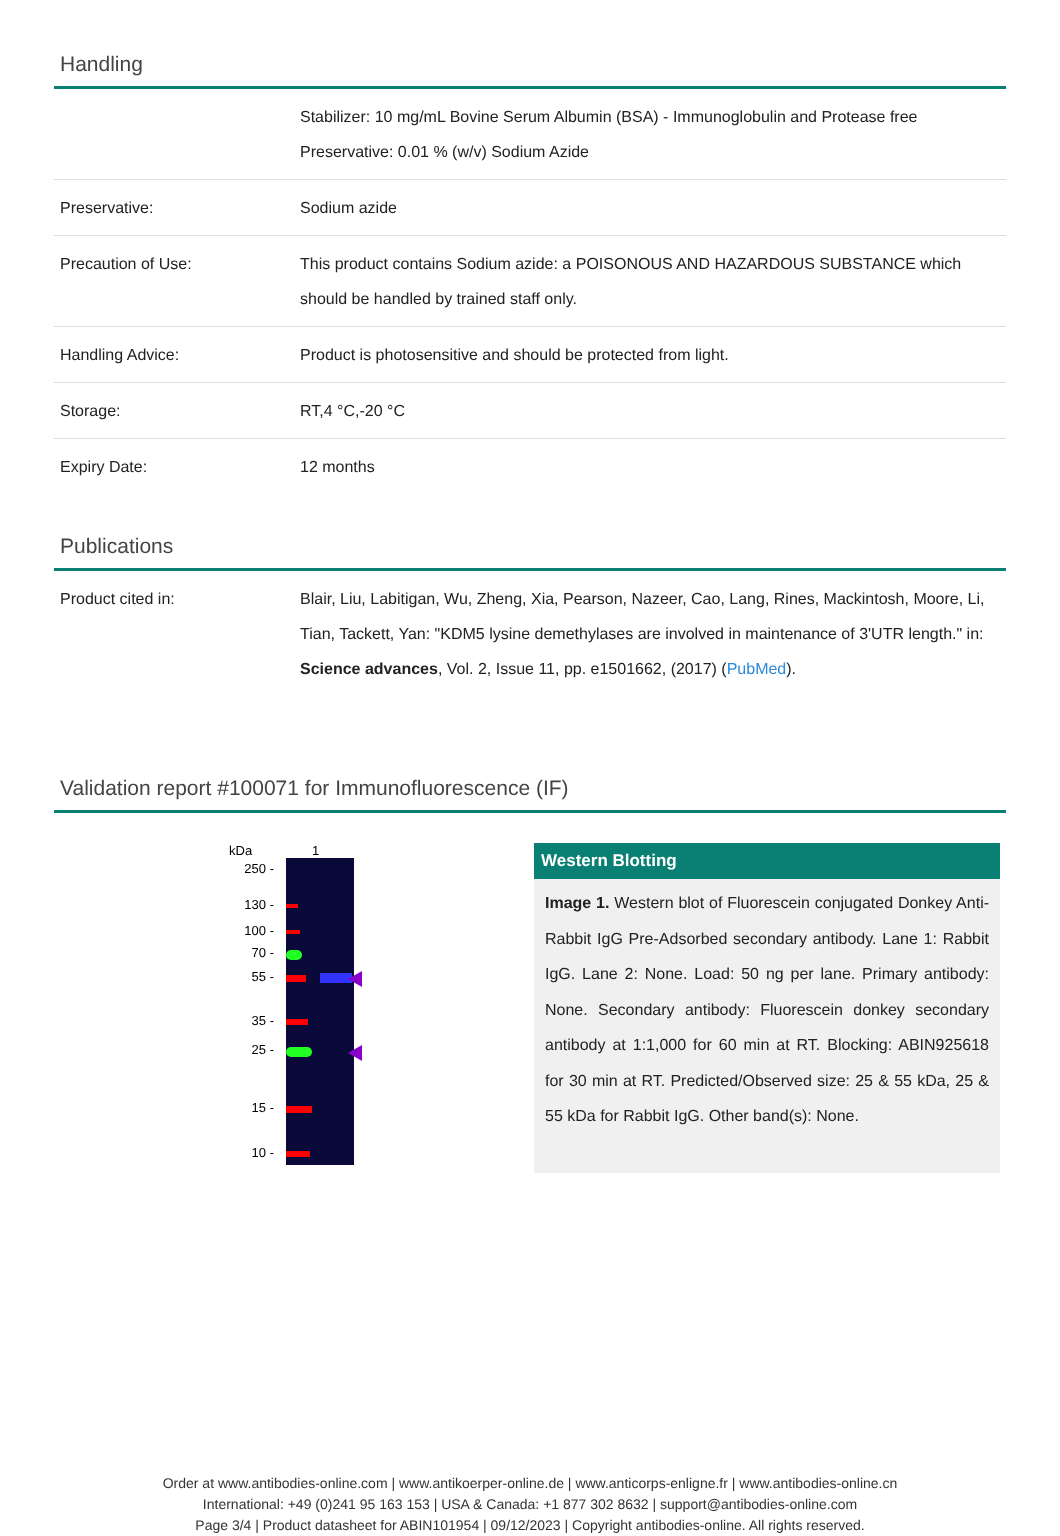Handling
| | Stabilizer: 10 mg/mL Bovine Serum Albumin (BSA) - Immunoglobulin and Protease free Preservative: 0.01 % (w/v) Sodium Azide |
| Preservative: | Sodium azide |
| Precaution of Use: | This product contains Sodium azide: a POISONOUS AND HAZARDOUS SUBSTANCE which should be handled by trained staff only. |
| Handling Advice: | Product is photosensitive and should be protected from light. |
| Storage: | RT,4 °C,-20 °C |
| Expiry Date: | 12 months |
Publications
| Product cited in: | Blair, Liu, Labitigan, Wu, Zheng, Xia, Pearson, Nazeer, Cao, Lang, Rines, Mackintosh, Moore, Li, Tian, Tackett, Yan: "KDM5 lysine demethylases are involved in maintenance of 3'UTR length." in: Science advances , Vol. 2, Issue 11, pp. e1501662, (2017) ( PubMed ). |
Validation report #100071 for Immunofluorescence (IF)
kDa
1
250 -
130 -
100 -
70 -
55 -
35 -
25 -
15 -
10 -
Western Blotting
Image 1. Western blot of Fluorescein conjugated Donkey Anti-Rabbit IgG Pre-Adsorbed secondary antibody. Lane 1: Rabbit IgG. Lane 2: None. Load: 50 ng per lane. Primary antibody: None. Secondary antibody: Fluorescein donkey secondary antibody at 1:1,000 for 60 min at RT. Blocking: ABIN925618 for 30 min at RT. Predicted/Observed size: 25 & 55 kDa, 25 & 55 kDa for Rabbit IgG. Other band(s): None.
Order at www.antibodies-online.com | www.antikoerper-online.de | www.anticorps-enligne.fr | www.antibodies-online.cn
International: +49 (0)241 95 163 153 | USA & Canada: +1 877 302 8632 | support@antibodies-online.com
Page 3/4 | Product datasheet for ABIN101954 | 09/12/2023 | Copyright antibodies-online. All rights reserved.